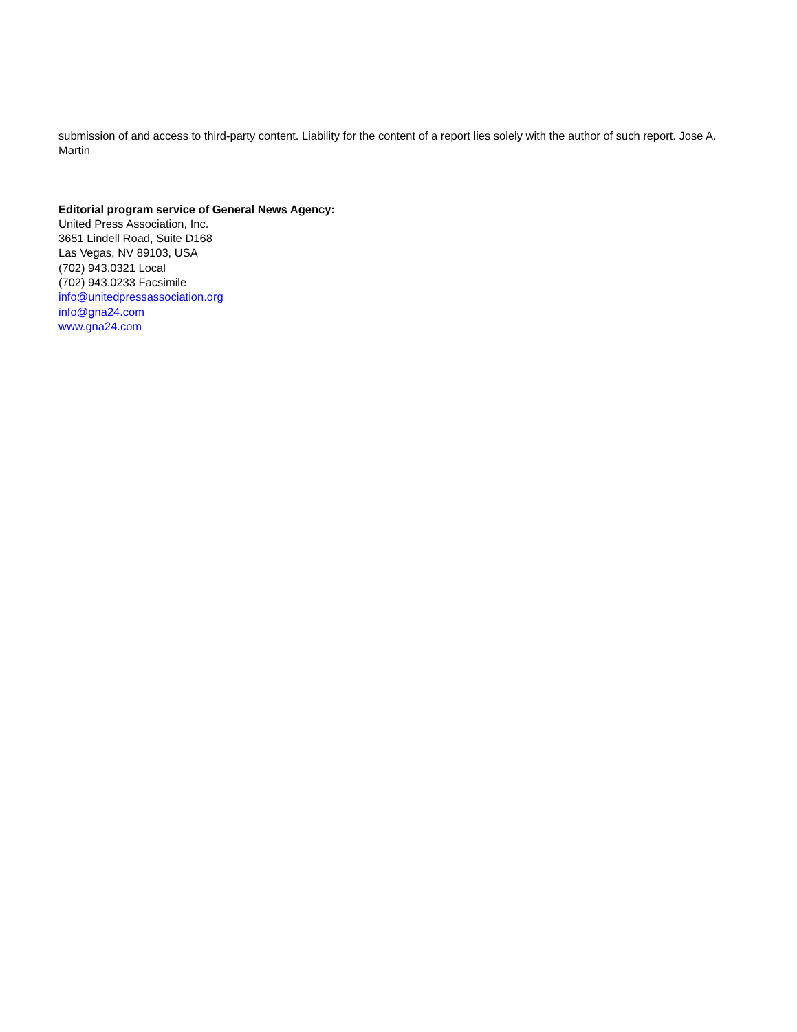submission of and access to third-party content. Liability for the content of a report lies solely with the author of such report. Jose A. Martin
Editorial program service of General News Agency:
United Press Association, Inc.
3651 Lindell Road, Suite D168
Las Vegas, NV 89103, USA
(702) 943.0321 Local
(702) 943.0233 Facsimile
info@unitedpressassociation.org
info@gna24.com
www.gna24.com